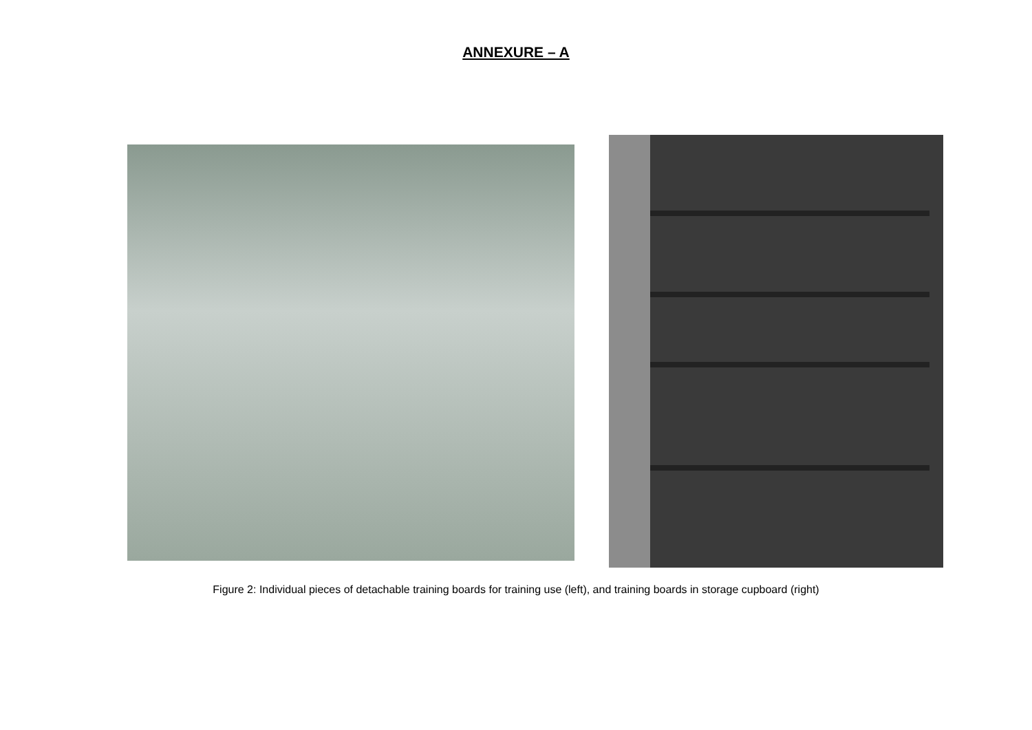ANNEXURE – A
Figure 2: Individual pieces of detachable training boards for training use (left), and training boards in storage cupboard (right)